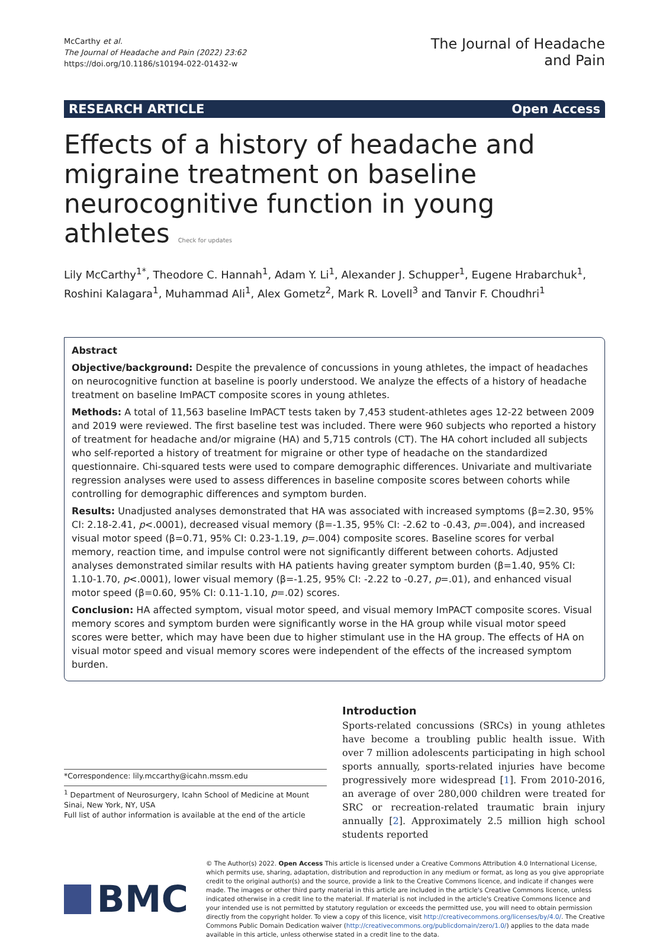McCarthy et al.
The Journal of Headache and Pain (2022) 23:62
https://doi.org/10.1186/s10194-022-01432-w
The Journal of Headache
and Pain
RESEARCH ARTICLE Open Access
Effects of a history of headache and migraine treatment on baseline neurocognitive function in young athletes Check for updates
Lily McCarthy<sup>1*</sup>, Theodore C. Hannah<sup>1</sup>, Adam Y. Li<sup>1</sup>, Alexander J. Schupper<sup>1</sup>, Eugene Hrabarchuk<sup>1</sup>, Roshini Kalagara<sup>1</sup>, Muhammad Ali<sup>1</sup>, Alex Gometz<sup>2</sup>, Mark R. Lovell<sup>3</sup> and Tanvir F. Choudhri<sup>1</sup>
Abstract
Objective/background: Despite the prevalence of concussions in young athletes, the impact of headaches on neurocognitive function at baseline is poorly understood. We analyze the effects of a history of headache treatment on baseline ImPACT composite scores in young athletes.
Methods: A total of 11,563 baseline ImPACT tests taken by 7,453 student-athletes ages 12-22 between 2009 and 2019 were reviewed. The first baseline test was included. There were 960 subjects who reported a history of treatment for headache and/or migraine (HA) and 5,715 controls (CT). The HA cohort included all subjects who self-reported a history of treatment for migraine or other type of headache on the standardized questionnaire. Chi-squared tests were used to compare demographic differences. Univariate and multivariate regression analyses were used to assess differences in baseline composite scores between cohorts while controlling for demographic differences and symptom burden.
Results: Unadjusted analyses demonstrated that HA was associated with increased symptoms (β=2.30, 95% CI: 2.18-2.41, p<.0001), decreased visual memory (β=-1.35, 95% CI: -2.62 to -0.43, p=.004), and increased visual motor speed (β=0.71, 95% CI: 0.23-1.19, p=.004) composite scores. Baseline scores for verbal memory, reaction time, and impulse control were not significantly different between cohorts. Adjusted analyses demonstrated similar results with HA patients having greater symptom burden (β=1.40, 95% CI: 1.10-1.70, p<.0001), lower visual memory (β=-1.25, 95% CI: -2.22 to -0.27, p=.01), and enhanced visual motor speed (β=0.60, 95% CI: 0.11-1.10, p=.02) scores.
Conclusion: HA affected symptom, visual motor speed, and visual memory ImPACT composite scores. Visual memory scores and symptom burden were significantly worse in the HA group while visual motor speed scores were better, which may have been due to higher stimulant use in the HA group. The effects of HA on visual motor speed and visual memory scores were independent of the effects of the increased symptom burden.
*Correspondence: lily.mccarthy@icahn.mssm.edu
<sup>1</sup> Department of Neurosurgery, Icahn School of Medicine at Mount Sinai, New York, NY, USA
Full list of author information is available at the end of the article
Introduction
Sports-related concussions (SRCs) in young athletes have become a troubling public health issue. With over 7 million adolescents participating in high school sports annually, sports-related injuries have become progressively more widespread [1]. From 2010-2016, an average of over 280,000 children were treated for SRC or recreation-related traumatic brain injury annually [2]. Approximately 2.5 million high school students reported
BMC
© The Author(s) 2022. Open Access This article is licensed under a Creative Commons Attribution 4.0 International License, which permits use, sharing, adaptation, distribution and reproduction in any medium or format, as long as you give appropriate credit to the original author(s) and the source, provide a link to the Creative Commons licence, and indicate if changes were made. The images or other third party material in this article are included in the article's Creative Commons licence, unless indicated otherwise in a credit line to the material. If material is not included in the article's Creative Commons licence and your intended use is not permitted by statutory regulation or exceeds the permitted use, you will need to obtain permission directly from the copyright holder. To view a copy of this licence, visit http://creativecommons.org/licenses/by/4.0/. The Creative Commons Public Domain Dedication waiver (http://creativecommons.org/publicdomain/zero/1.0/) applies to the data made available in this article, unless otherwise stated in a credit line to the data.